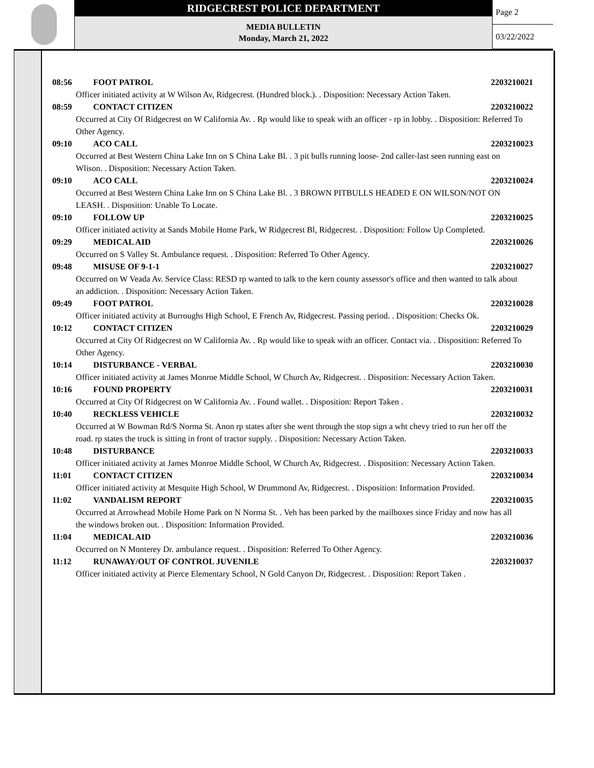RIDGECREST POLICE DEPARTMENT
MEDIA BULLETIN
Monday, March 21, 2022
Page 2
03/22/2022
08:56 FOOT PATROL 2203210021
Officer initiated activity at W Wilson Av, Ridgecrest. (Hundred block.). . Disposition: Necessary Action Taken.
08:59 CONTACT CITIZEN 2203210022
Occurred at City Of Ridgecrest on W California Av. . Rp would like to speak with an officer - rp in lobby. . Disposition: Referred To Other Agency.
09:10 ACO CALL 2203210023
Occurred at Best Western China Lake Inn on S China Lake Bl. . 3 pit bulls running loose- 2nd caller-last seen running east on Wlison. . Disposition: Necessary Action Taken.
09:10 ACO CALL 2203210024
Occurred at Best Western China Lake Inn on S China Lake Bl. . 3 BROWN PITBULLS HEADED E ON WILSON/NOT ON LEASH. . Disposition: Unable To Locate.
09:10 FOLLOW UP 2203210025
Officer initiated activity at Sands Mobile Home Park, W Ridgecrest Bl, Ridgecrest. . Disposition: Follow Up Completed.
09:29 MEDICAL AID 2203210026
Occurred on S Valley St. Ambulance request. . Disposition: Referred To Other Agency.
09:48 MISUSE OF 9-1-1 2203210027
Occurred on W Veada Av. Service Class: RESD rp wanted to talk to the kern county assessor's office and then wanted to talk about an addiction. . Disposition: Necessary Action Taken.
09:49 FOOT PATROL 2203210028
Officer initiated activity at Burroughs High School, E French Av, Ridgecrest. Passing period. . Disposition: Checks Ok.
10:12 CONTACT CITIZEN 2203210029
Occurred at City Of Ridgecrest on W California Av. . Rp would like to speak with an officer. Contact via. . Disposition: Referred To Other Agency.
10:14 DISTURBANCE - VERBAL 2203210030
Officer initiated activity at James Monroe Middle School, W Church Av, Ridgecrest. . Disposition: Necessary Action Taken.
10:16 FOUND PROPERTY 2203210031
Occurred at City Of Ridgecrest on W California Av. . Found wallet. . Disposition: Report Taken .
10:40 RECKLESS VEHICLE 2203210032
Occurred at W Bowman Rd/S Norma St. Anon rp states after she went through the stop sign a wht chevy tried to run her off the road. rp states the truck is sitting in front of tractor supply. . Disposition: Necessary Action Taken.
10:48 DISTURBANCE 2203210033
Officer initiated activity at James Monroe Middle School, W Church Av, Ridgecrest. . Disposition: Necessary Action Taken.
11:01 CONTACT CITIZEN 2203210034
Officer initiated activity at Mesquite High School, W Drummond Av, Ridgecrest. . Disposition: Information Provided.
11:02 VANDALISM REPORT 2203210035
Occurred at Arrowhead Mobile Home Park on N Norma St. . Veh has been parked by the mailboxes since Friday and now has all the windows broken out. . Disposition: Information Provided.
11:04 MEDICAL AID 2203210036
Occurred on N Monterey Dr. ambulance request. . Disposition: Referred To Other Agency.
11:12 RUNAWAY/OUT OF CONTROL JUVENILE 2203210037
Officer initiated activity at Pierce Elementary School, N Gold Canyon Dr, Ridgecrest. . Disposition: Report Taken .